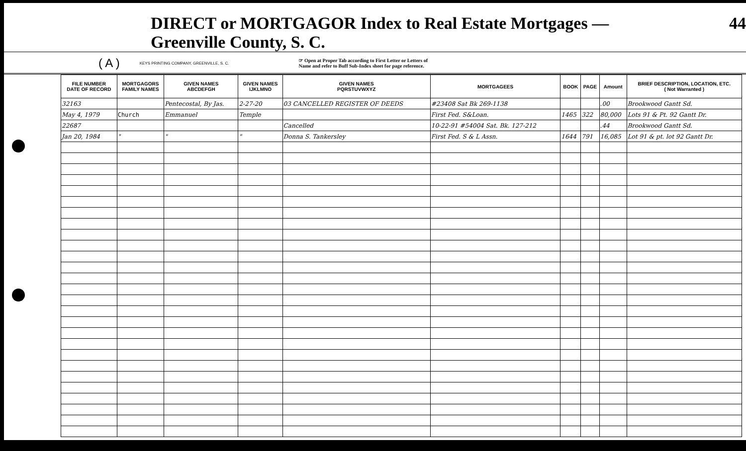DIRECT or MORTGAGOR Index to Real Estate Mortgages — Greenville County, S. C. 44
( A ) KEYS PRINTING COMPANY, GREENVILLE, S. C. ☞ Open at Proper Tab according to First Letter or Letters of
Name and refer to Buff Sub-Index sheet for page reference.
| FILE NUMBER DATE OF RECORD | MORTGAGORS FAMILY NAMES | GIVEN NAMES ABCDEFGH | GIVEN NAMES IJKLMNO | GIVEN NAMES PQRSTUVWXYZ | MORTGAGEES | BOOK | PAGE | Amount | BRIEF DESCRIPTION, LOCATION, ETC. ( Not Warranted ) |
| --- | --- | --- | --- | --- | --- | --- | --- | --- | --- |
| 32163 | | Pentecostal, By Jas. | 2-27-20 | 03 CANCELLED REGISTER OF DEEDS | #23408 Sat Bk 269-1138 | | | .00 | Brookwood Gantt Sd. |
| May 4, 1979 | Church | Emmanuel | Temple | | First Fed. S&Loan. | 1465 | 322 | 80,000 | Lots 91 & Pt. 92 Gantt Dr. |
| 22687 | | | | Cancelled | 10-22-91 #54004 Sat. Bk. 127-212 | | | .44 | Brookwood Gantt Sd. |
| Jan 20, 1984 | " | " | " | Donna S. Tankersley | First Fed. S & L Assn. | 1644 | 791 | 16,085 | Lot 91 & pt. lot 92 Gantt Dr. |